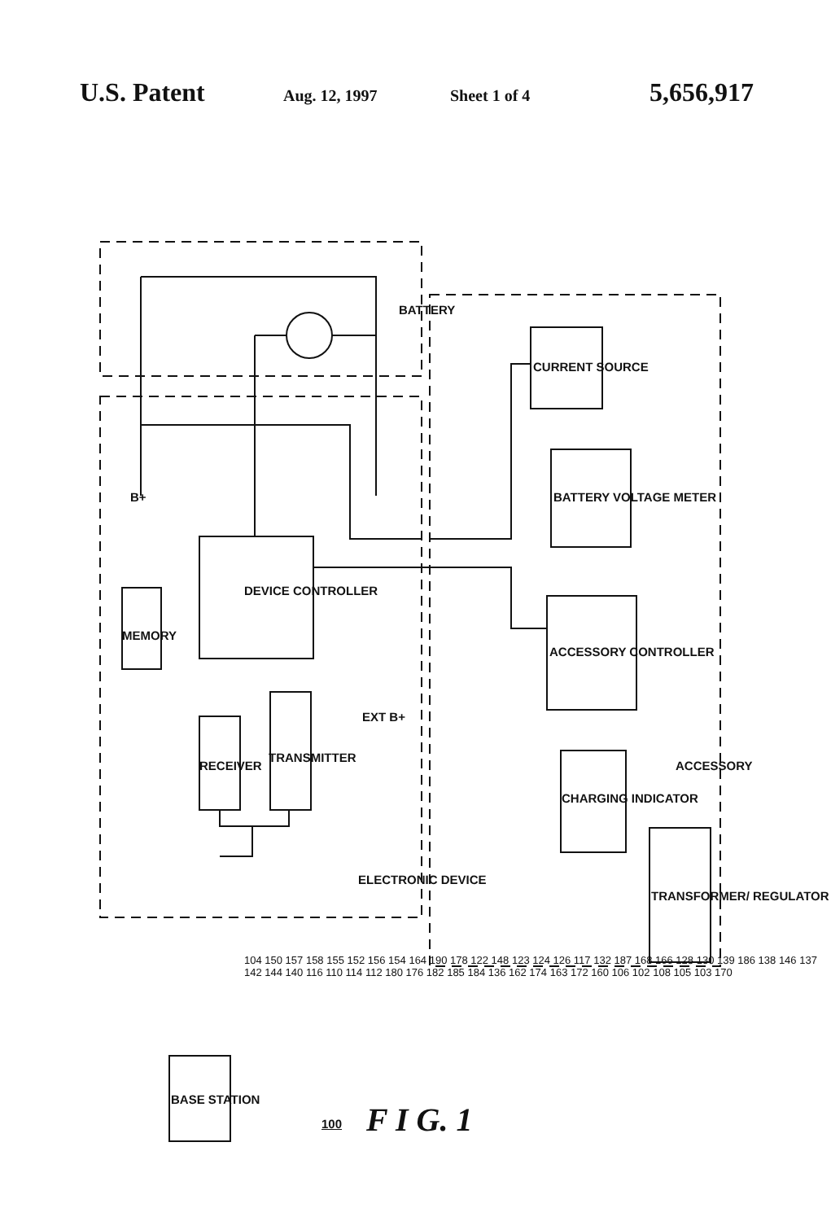U.S. Patent Aug. 12, 1997 Sheet 1 of 4 5,656,917
DEVICE CONTROLLER
MEMORY
RECEIVER
TRANSMITTER
B+
EXT B+
CURRENT SOURCE
BATTERY VOLTAGE METER
ACCESSORY CONTROLLER
CHARGING INDICATOR
TRANSFORMER/ REGULATOR
BASE STATION
BATTERY
ELECTRONIC DEVICE
ACCESSORY
104 150 157 158 155 152 156 154 164 190 178 122 148 123 124 126 117 132 187 168 166 128 130 139 186 138 146 137 142 144 140 116 110 114 112 180 176 182 185 184 136 162 174 163 172 160 106 102 108 105 103 170
100 F I G. 1